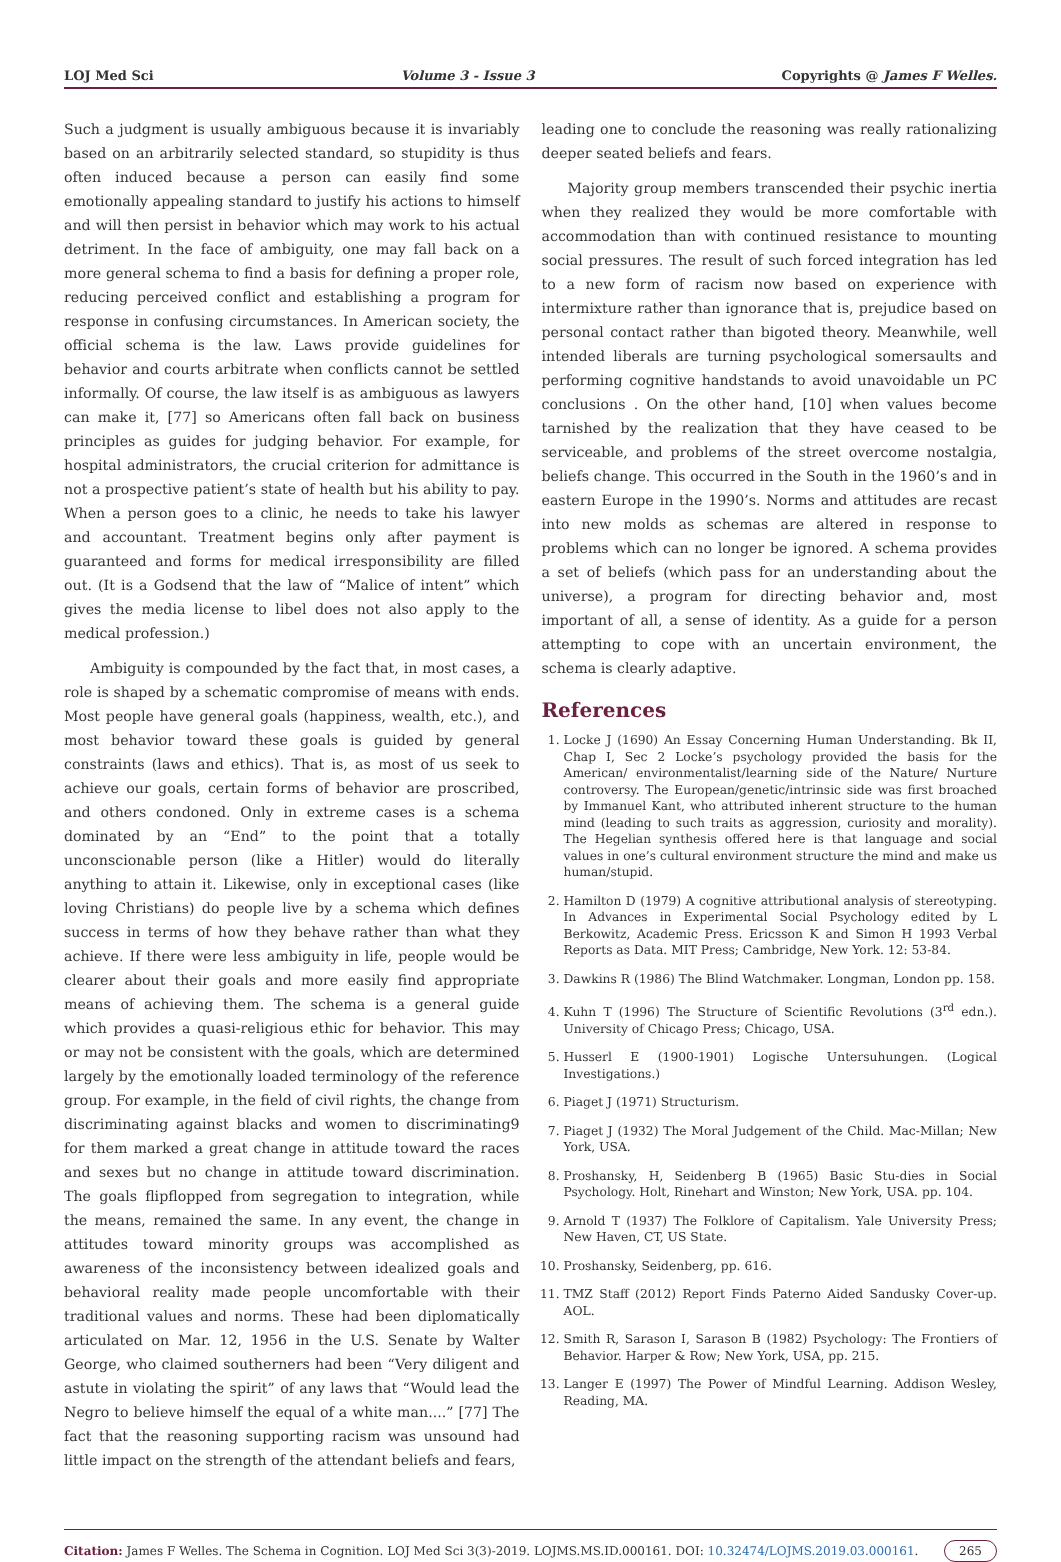LOJ Med Sci Volume 3 - Issue 3 Copyrights @ James F Welles.
Such a judgment is usually ambiguous because it is invariably based on an arbitrarily selected standard, so stupidity is thus often induced because a person can easily find some emotionally appealing standard to justify his actions to himself and will then persist in behavior which may work to his actual detriment. In the face of ambiguity, one may fall back on a more general schema to find a basis for defining a proper role, reducing perceived conflict and establishing a program for response in confusing circumstances. In American society, the official schema is the law. Laws provide guidelines for behavior and courts arbitrate when conflicts cannot be settled informally. Of course, the law itself is as ambiguous as lawyers can make it, [77] so Americans often fall back on business principles as guides for judging behavior. For example, for hospital administrators, the crucial criterion for admittance is not a prospective patient’s state of health but his ability to pay. When a person goes to a clinic, he needs to take his lawyer and accountant. Treatment begins only after payment is guaranteed and forms for medical irresponsibility are filled out. (It is a Godsend that the law of “Malice of intent” which gives the media license to libel does not also apply to the medical profession.)
Ambiguity is compounded by the fact that, in most cases, a role is shaped by a schematic compromise of means with ends. Most people have general goals (happiness, wealth, etc.), and most behavior toward these goals is guided by general constraints (laws and ethics). That is, as most of us seek to achieve our goals, certain forms of behavior are proscribed, and others condoned. Only in extreme cases is a schema dominated by an “End” to the point that a totally unconscionable person (like a Hitler) would do literally anything to attain it. Likewise, only in exceptional cases (like loving Christians) do people live by a schema which defines success in terms of how they behave rather than what they achieve. If there were less ambiguity in life, people would be clearer about their goals and more easily find appropriate means of achieving them. The schema is a general guide which provides a quasi-religious ethic for behavior. This may or may not be consistent with the goals, which are determined largely by the emotionally loaded terminology of the reference group. For example, in the field of civil rights, the change from discriminating against blacks and women to discriminating9 for them marked a great change in attitude toward the races and sexes but no change in attitude toward discrimination. The goals flipflopped from segregation to integration, while the means, remained the same. In any event, the change in attitudes toward minority groups was accomplished as awareness of the inconsistency between idealized goals and behavioral reality made people uncomfortable with their traditional values and norms. These had been diplomatically articulated on Mar. 12, 1956 in the U.S. Senate by Walter George, who claimed southerners had been “Very diligent and astute in violating the spirit” of any laws that “Would lead the Negro to believe himself the equal of a white man....” [77] The fact that the reasoning supporting racism was unsound had little impact on the strength of the attendant beliefs and fears,
leading one to conclude the reasoning was really rationalizing deeper seated beliefs and fears.
Majority group members transcended their psychic inertia when they realized they would be more comfortable with accommodation than with continued resistance to mounting social pressures. The result of such forced integration has led to a new form of racism now based on experience with intermixture rather than ignorance that is, prejudice based on personal contact rather than bigoted theory. Meanwhile, well intended liberals are turning psychological somersaults and performing cognitive handstands to avoid unavoidable un PC conclusions . On the other hand, [10] when values become tarnished by the realization that they have ceased to be serviceable, and problems of the street overcome nostalgia, beliefs change. This occurred in the South in the 1960’s and in eastern Europe in the 1990’s. Norms and attitudes are recast into new molds as schemas are altered in response to problems which can no longer be ignored. A schema provides a set of beliefs (which pass for an understanding about the universe), a program for directing behavior and, most important of all, a sense of identity. As a guide for a person attempting to cope with an uncertain environment, the schema is clearly adaptive.
References
1. Locke J (1690) An Essay Concerning Human Understanding. Bk II, Chap I, Sec 2 Locke’s psychology provided the basis for the American/ environmentalist/learning side of the Nature/ Nurture controversy. The European/genetic/intrinsic side was first broached by Immanuel Kant, who attributed inherent structure to the human mind (leading to such traits as aggression, curiosity and morality). The Hegelian synthesis offered here is that language and social values in one’s cultural environment structure the mind and make us human/stupid.
2. Hamilton D (1979) A cognitive attributional analysis of stereotyping. In Advances in Experimental Social Psychology edited by L Berkowitz, Academic Press. Ericsson K and Simon H 1993 Verbal Reports as Data. MIT Press; Cambridge, New York. 12: 53-84.
3. Dawkins R (1986) The Blind Watchmaker. Longman, London pp. 158.
4. Kuhn T (1996) The Structure of Scientific Revolutions (3<sup>rd</sup> edn.). University of Chicago Press; Chicago, USA.
5. Husserl E (1900-1901) Logische Untersuhungen. (Logical Investigations.)
6. Piaget J (1971) Structurism.
7. Piaget J (1932) The Moral Judgement of the Child. Mac-Millan; New York, USA.
8. Proshansky, H, Seidenberg B (1965) Basic Stu-dies in Social Psychology. Holt, Rinehart and Winston; New York, USA. pp. 104.
9. Arnold T (1937) The Folklore of Capitalism. Yale University Press; New Haven, CT, US State.
10. Proshansky, Seidenberg, pp. 616.
11. TMZ Staff (2012) Report Finds Paterno Aided Sandusky Cover-up. AOL.
12. Smith R, Sarason I, Sarason B (1982) Psychology: The Frontiers of Behavior. Harper & Row; New York, USA, pp. 215.
13. Langer E (1997) The Power of Mindful Learning. Addison Wesley, Reading, MA.
Citation: James F Welles. The Schema in Cognition. LOJ Med Sci 3(3)-2019. LOJMS.MS.ID.000161. DOI: 10.32474/LOJMS.2019.03.000161. 265